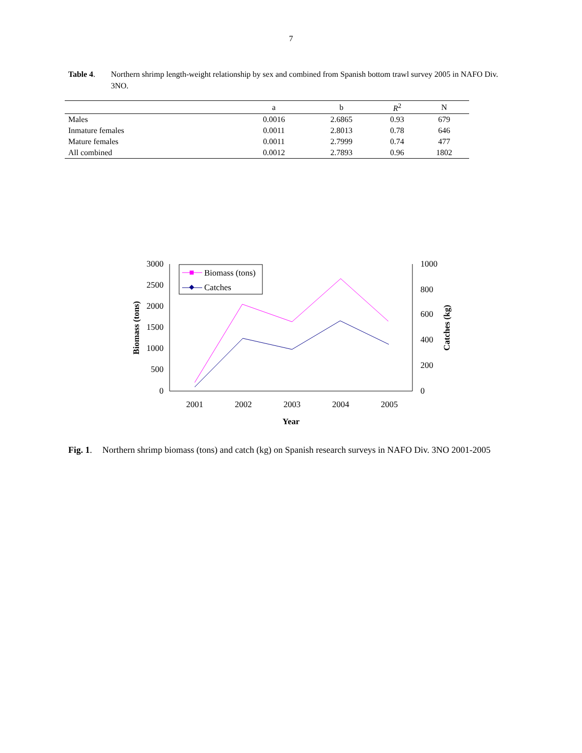7
Table 4. Northern shrimp length-weight relationship by sex and combined from Spanish bottom trawl survey 2005 in NAFO Div. 3NO.
| | a | b | R<sup>2</sup> | N |
| --- | --- | --- | --- | --- |
| Males | 0.0016 | 2.6865 | 0.93 | 679 |
| Inmature females | 0.0011 | 2.8013 | 0.78 | 646 |
| Mature females | 0.0011 | 2.7999 | 0.74 | 477 |
| All combined | 0.0012 | 2.7893 | 0.96 | 1802 |
3000
2500
2000
1500
1000
500
0
1000
800
600
400
200
0
2001
2002
2003
2004
2005
Year
Biomass (tons)
Catches (kg)
Biomass (tons)
Catches
Fig. 1.
Northern shrimp biomass (tons) and catch (kg) on Spanish research surveys in NAFO Div. 3NO 2001-2005